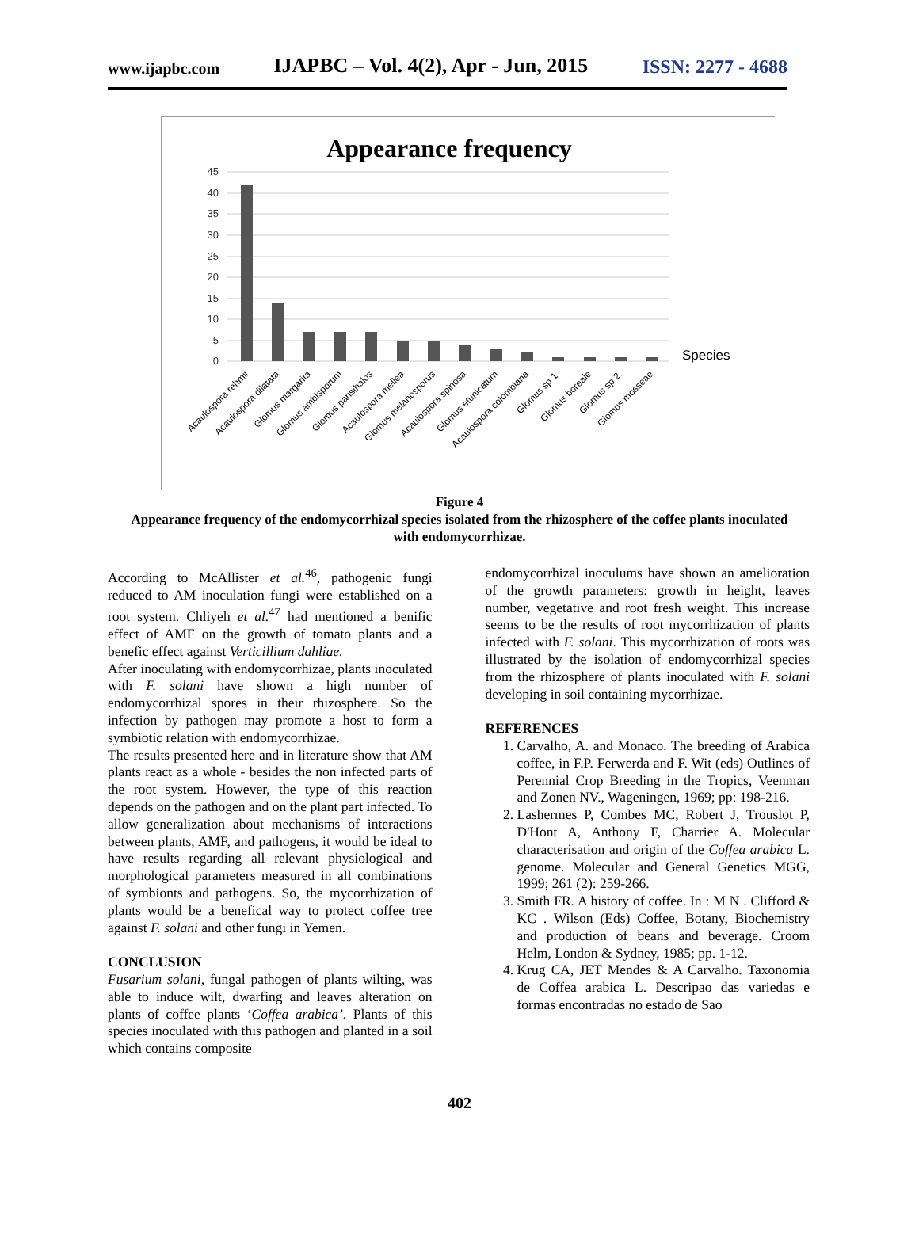www.ijapbc.com IJAPBC – Vol. 4(2), Apr - Jun, 2015 ISSN: 2277 - 4688
Appearance frequency
45
40
35
30
25
20
15
10
5
0
Species
Acaulospora rehmii
Acaulospora dilatata
Glomus margarita
Glomus ambisporum
Glomus pansihalos
Acaulospora mellea
Glomus melanosporus
Acaulospora spinosa
Glomus etunicatum
Acaulospora colombiana
Glomus sp 1.
Glomus boreale
Glomus sp 2.
Glomus mosseae
Figure 4
Appearance frequency of the endomycorrhizal species isolated from the rhizosphere of the coffee plants inoculated with endomycorrhizae.
According to McAllister et al.<sup>46</sup>, pathogenic fungi reduced to AM inoculation fungi were established on a root system. Chliyeh et al.<sup>47</sup> had mentioned a benific effect of AMF on the growth of tomato plants and a benefic effect against Verticillium dahliae.
After inoculating with endomycorrhizae, plants inoculated with F. solani have shown a high number of endomycorrhizal spores in their rhizosphere. So the infection by pathogen may promote a host to form a symbiotic relation with endomycorrhizae.
The results presented here and in literature show that AM plants react as a whole - besides the non infected parts of the root system. However, the type of this reaction depends on the pathogen and on the plant part infected. To allow generalization about mechanisms of interactions between plants, AMF, and pathogens, it would be ideal to have results regarding all relevant physiological and morphological parameters measured in all combinations of symbionts and pathogens. So, the mycorrhization of plants would be a benefical way to protect coffee tree against F. solani and other fungi in Yemen.
CONCLUSION
Fusarium solani, fungal pathogen of plants wilting, was able to induce wilt, dwarfing and leaves alteration on plants of coffee plants ‘Coffea arabica’. Plants of this species inoculated with this pathogen and planted in a soil which contains composite
endomycorrhizal inoculums have shown an amelioration of the growth parameters: growth in height, leaves number, vegetative and root fresh weight. This increase seems to be the results of root mycorrhization of plants infected with F. solani. This mycorrhization of roots was illustrated by the isolation of endomycorrhizal species from the rhizosphere of plants inoculated with F. solani developing in soil containing mycorrhizae.
REFERENCES
1. Carvalho, A. and Monaco. The breeding of Arabica coffee, in F.P. Ferwerda and F. Wit (eds) Outlines of Perennial Crop Breeding in the Tropics, Veenman and Zonen NV., Wageningen, 1969; pp: 198-216.
2. Lashermes P, Combes MC, Robert J, Trouslot P, D'Hont A, Anthony F, Charrier A. Molecular characterisation and origin of the Coffea arabica L. genome. Molecular and General Genetics MGG, 1999; 261 (2): 259-266.
3. Smith FR. A history of coffee. In : M N . Clifford & KC . Wilson (Eds) Coffee, Botany, Biochemistry and production of beans and beverage. Croom Helm, London & Sydney, 1985; pp. 1-12.
4. Krug CA, JET Mendes & A Carvalho. Taxonomia de Coffea arabica L. Descripao das variedas e formas encontradas no estado de Sao
402